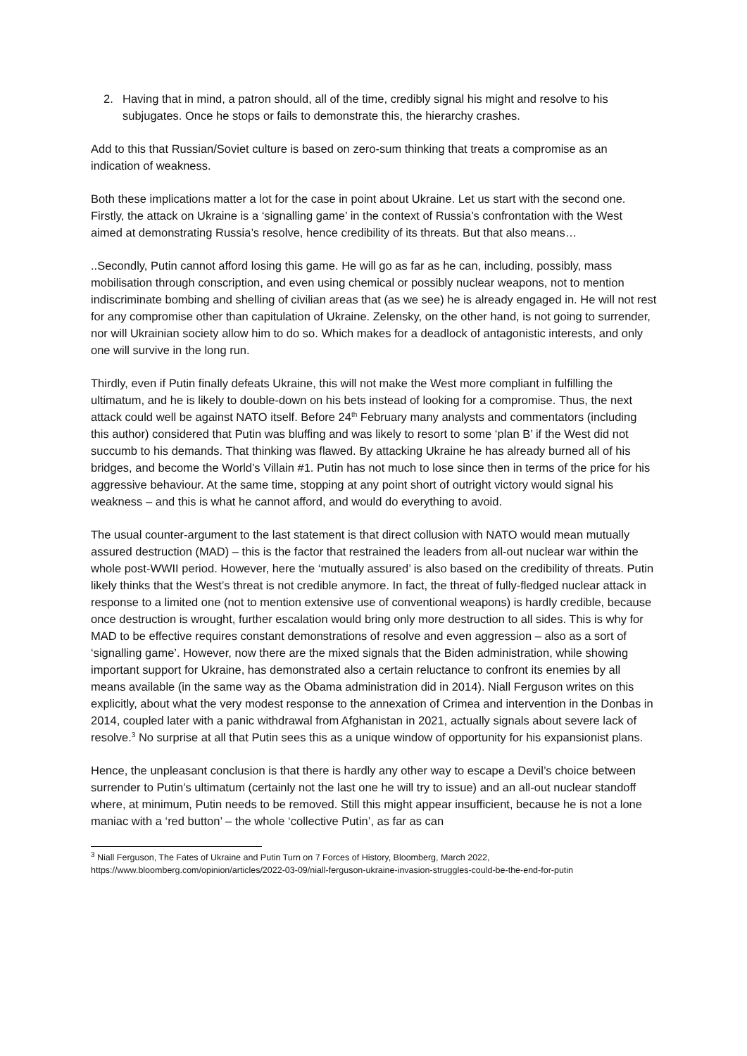2. Having that in mind, a patron should, all of the time, credibly signal his might and resolve to his subjugates. Once he stops or fails to demonstrate this, the hierarchy crashes.
Add to this that Russian/Soviet culture is based on zero-sum thinking that treats a compromise as an indication of weakness.
Both these implications matter a lot for the case in point about Ukraine. Let us start with the second one. Firstly, the attack on Ukraine is a ‘signalling game’ in the context of Russia’s confrontation with the West aimed at demonstrating Russia’s resolve, hence credibility of its threats. But that also means…
..Secondly, Putin cannot afford losing this game. He will go as far as he can, including, possibly, mass mobilisation through conscription, and even using chemical or possibly nuclear weapons, not to mention indiscriminate bombing and shelling of civilian areas that (as we see) he is already engaged in. He will not rest for any compromise other than capitulation of Ukraine. Zelensky, on the other hand, is not going to surrender, nor will Ukrainian society allow him to do so. Which makes for a deadlock of antagonistic interests, and only one will survive in the long run.
Thirdly, even if Putin finally defeats Ukraine, this will not make the West more compliant in fulfilling the ultimatum, and he is likely to double-down on his bets instead of looking for a compromise. Thus, the next attack could well be against NATO itself. Before 24<sup>th</sup> February many analysts and commentators (including this author) considered that Putin was bluffing and was likely to resort to some ‘plan B’ if the West did not succumb to his demands. That thinking was flawed. By attacking Ukraine he has already burned all of his bridges, and become the World’s Villain #1. Putin has not much to lose since then in terms of the price for his aggressive behaviour. At the same time, stopping at any point short of outright victory would signal his weakness – and this is what he cannot afford, and would do everything to avoid.
The usual counter-argument to the last statement is that direct collusion with NATO would mean mutually assured destruction (MAD) – this is the factor that restrained the leaders from all-out nuclear war within the whole post-WWII period. However, here the ‘mutually assured’ is also based on the credibility of threats. Putin likely thinks that the West’s threat is not credible anymore. In fact, the threat of fully-fledged nuclear attack in response to a limited one (not to mention extensive use of conventional weapons) is hardly credible, because once destruction is wrought, further escalation would bring only more destruction to all sides. This is why for MAD to be effective requires constant demonstrations of resolve and even aggression – also as a sort of ‘signalling game’. However, now there are the mixed signals that the Biden administration, while showing important support for Ukraine, has demonstrated also a certain reluctance to confront its enemies by all means available (in the same way as the Obama administration did in 2014). Niall Ferguson writes on this explicitly, about what the very modest response to the annexation of Crimea and intervention in the Donbas in 2014, coupled later with a panic withdrawal from Afghanistan in 2021, actually signals about severe lack of resolve.<sup>3</sup> No surprise at all that Putin sees this as a unique window of opportunity for his expansionist plans.
Hence, the unpleasant conclusion is that there is hardly any other way to escape a Devil’s choice between surrender to Putin’s ultimatum (certainly not the last one he will try to issue) and an all-out nuclear standoff where, at minimum, Putin needs to be removed. Still this might appear insufficient, because he is not a lone maniac with a ‘red button’ – the whole ‘collective Putin’, as far as can
<sup>3</sup> Niall Ferguson, The Fates of Ukraine and Putin Turn on 7 Forces of History, Bloomberg, March 2022, https://www.bloomberg.com/opinion/articles/2022-03-09/niall-ferguson-ukraine-invasion-struggles-could-be-the-end-for-putin